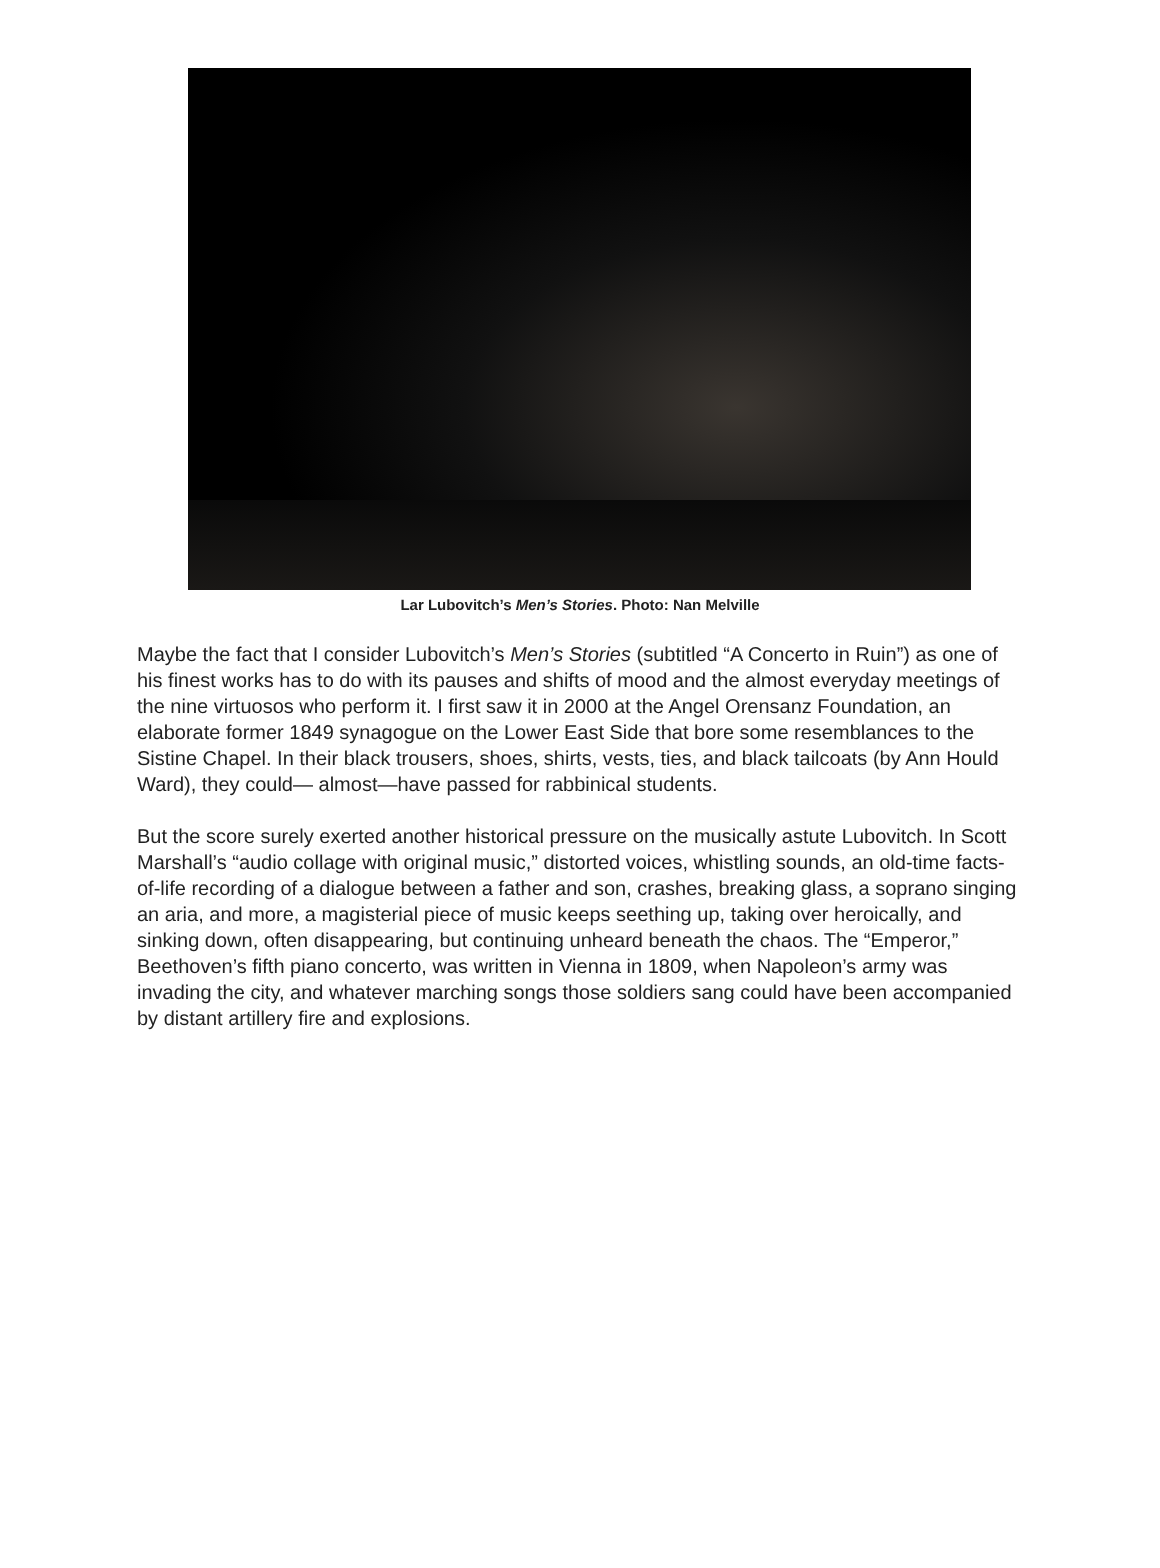Lar Lubovitch’s Men’s Stories. Photo: Nan Melville
Maybe the fact that I consider Lubovitch’s Men’s Stories (subtitled “A Concerto in Ruin”) as one of his finest works has to do with its pauses and shifts of mood and the almost everyday meetings of the nine virtuosos who perform it. I first saw it in 2000 at the Angel Orensanz Foundation, an elaborate former 1849 synagogue on the Lower East Side that bore some resemblances to the Sistine Chapel. In their black trousers, shoes, shirts, vests, ties, and black tailcoats (by Ann Hould Ward), they could— almost—have passed for rabbinical students.
But the score surely exerted another historical pressure on the musically astute Lubovitch. In Scott Marshall’s “audio collage with original music,” distorted voices, whistling sounds, an old-time facts-of-life recording of a dialogue between a father and son, crashes, breaking glass, a soprano singing an aria, and more, a magisterial piece of music keeps seething up, taking over heroically, and sinking down, often disappearing, but continuing unheard beneath the chaos. The “Emperor,” Beethoven’s fifth piano concerto, was written in Vienna in 1809, when Napoleon’s army was invading the city, and whatever marching songs those soldiers sang could have been accompanied by distant artillery fire and explosions.